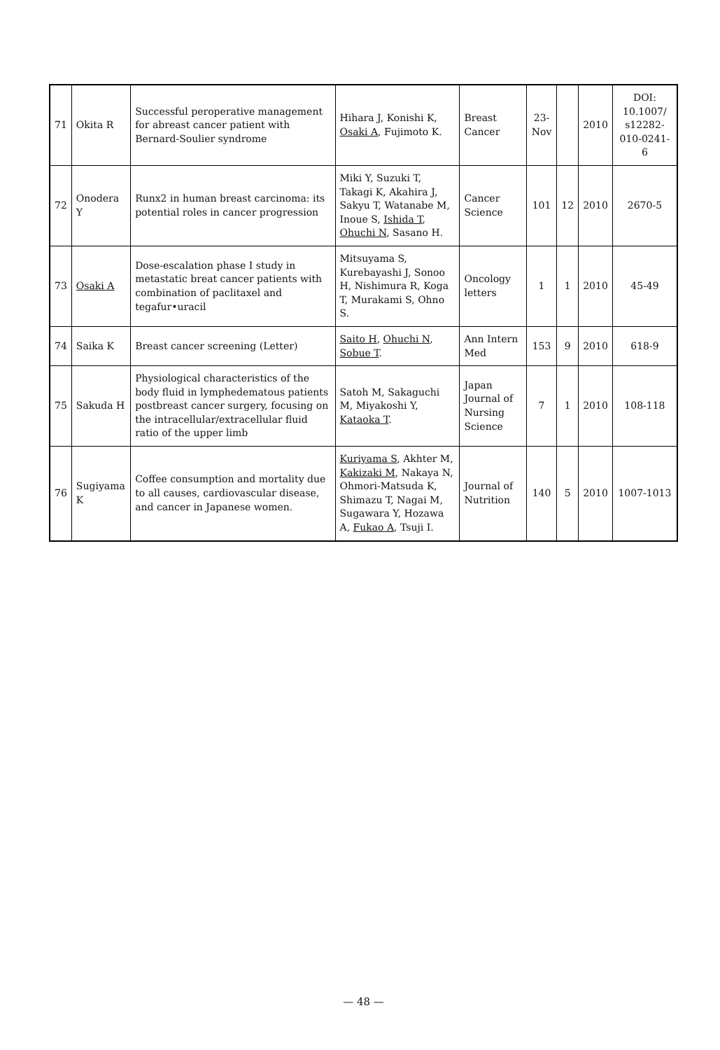| 71 | Okita R | Successful peroperative management for abreast cancer patient with Bernard-Soulier syndrome | Hihara J, Konishi K, Osaki A , Fujimoto K. | Breast Cancer | 23-Nov | | 2010 | DOI: 10.1007/ s12282-010-0241-6 |
| 72 | Onodera Y | Runx2 in human breast carcinoma: its potential roles in cancer progression | Miki Y, Suzuki T, Takagi K, Akahira J, Sakyu T, Watanabe M, Inoue S, Ishida T , Ohuchi N , Sasano H. | Cancer Science | 101 | 12 | 2010 | 2670-5 |
| 73 | Osaki A | Dose-escalation phase I study in metastatic breat cancer patients with combination of paclitaxel and tegafur•uracil | Mitsuyama S, Kurebayashi J, Sonoo H, Nishimura R, Koga T, Murakami S, Ohno S. | Oncology letters | 1 | 1 | 2010 | 45-49 |
| 74 | Saika K | Breast cancer screening (Letter) | Saito H , Ohuchi N , Sobue T . | Ann Intern Med | 153 | 9 | 2010 | 618-9 |
| 75 | Sakuda H | Physiological characteristics of the body fluid in lymphedematous patients postbreast cancer surgery, focusing on the intracellular/extracellular fluid ratio of the upper limb | Satoh M, Sakaguchi M, Miyakoshi Y, Kataoka T . | Japan Journal of Nursing Science | 7 | 1 | 2010 | 108-118 |
| 76 | Sugiyama K | Coffee consumption and mortality due to all causes, cardiovascular disease, and cancer in Japanese women. | Kuriyama S , Akhter M, Kakizaki M , Nakaya N, Ohmori-Matsuda K, Shimazu T, Nagai M, Sugawara Y, Hozawa A, Fukao A , Tsuji I. | Journal of Nutrition | 140 | 5 | 2010 | 1007-1013 |
— 48 —